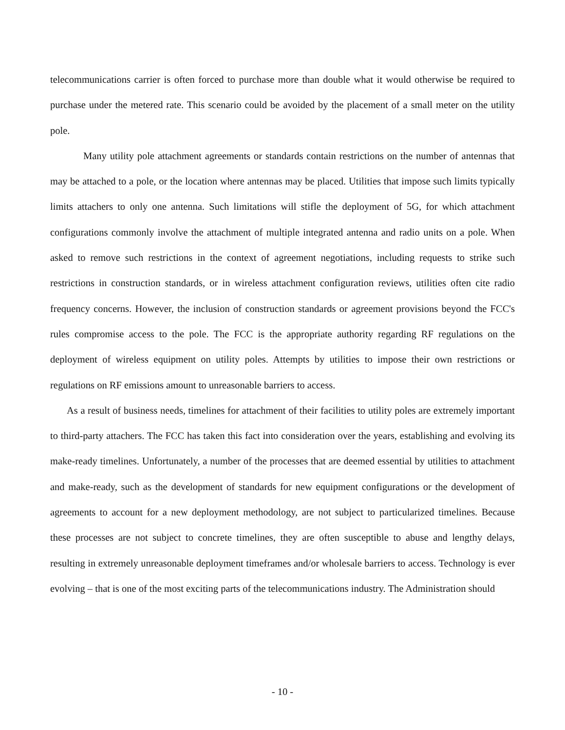telecommunications carrier is often forced to purchase more than double what it would otherwise be required to purchase under the metered rate. This scenario could be avoided by the placement of a small meter on the utility pole.
Many utility pole attachment agreements or standards contain restrictions on the number of antennas that may be attached to a pole, or the location where antennas may be placed. Utilities that impose such limits typically limits attachers to only one antenna. Such limitations will stifle the deployment of 5G, for which attachment configurations commonly involve the attachment of multiple integrated antenna and radio units on a pole. When asked to remove such restrictions in the context of agreement negotiations, including requests to strike such restrictions in construction standards, or in wireless attachment configuration reviews, utilities often cite radio frequency concerns. However, the inclusion of construction standards or agreement provisions beyond the FCC's rules compromise access to the pole. The FCC is the appropriate authority regarding RF regulations on the deployment of wireless equipment on utility poles. Attempts by utilities to impose their own restrictions or regulations on RF emissions amount to unreasonable barriers to access.
As a result of business needs, timelines for attachment of their facilities to utility poles are extremely important to third-party attachers. The FCC has taken this fact into consideration over the years, establishing and evolving its make-ready timelines. Unfortunately, a number of the processes that are deemed essential by utilities to attachment and make-ready, such as the development of standards for new equipment configurations or the development of agreements to account for a new deployment methodology, are not subject to particularized timelines. Because these processes are not subject to concrete timelines, they are often susceptible to abuse and lengthy delays, resulting in extremely unreasonable deployment timeframes and/or wholesale barriers to access. Technology is ever evolving – that is one of the most exciting parts of the telecommunications industry. The Administration should
- 10 -